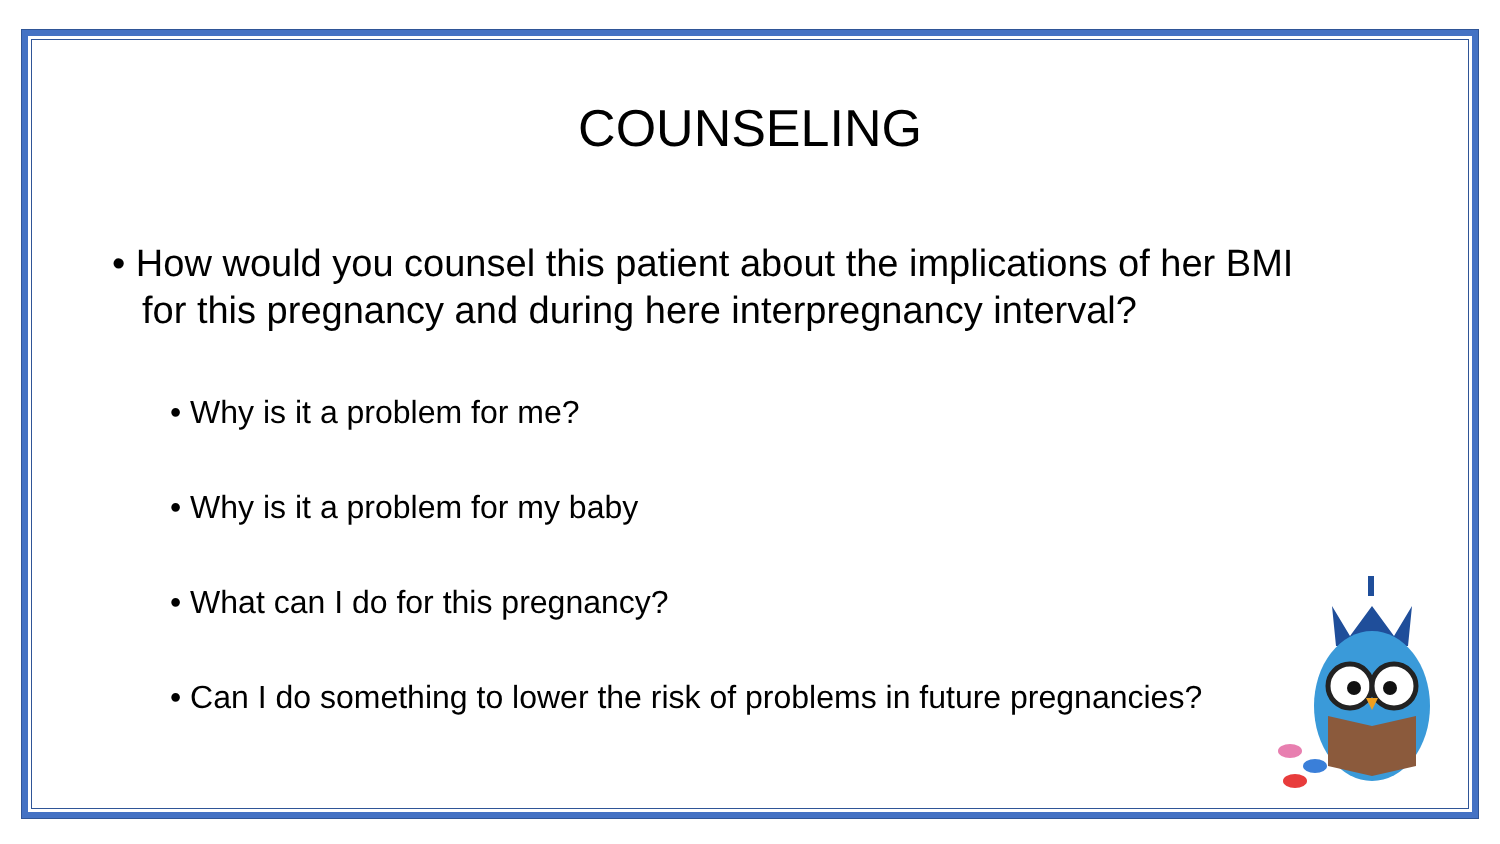COUNSELING
• How would you counsel this patient about the implications of her BMI for this pregnancy and during here interpregnancy interval?
• Why is it a problem for me?
• Why is it a problem for my baby
• What can I do for this pregnancy?
• Can I do something to lower the risk of problems in future pregnancies?